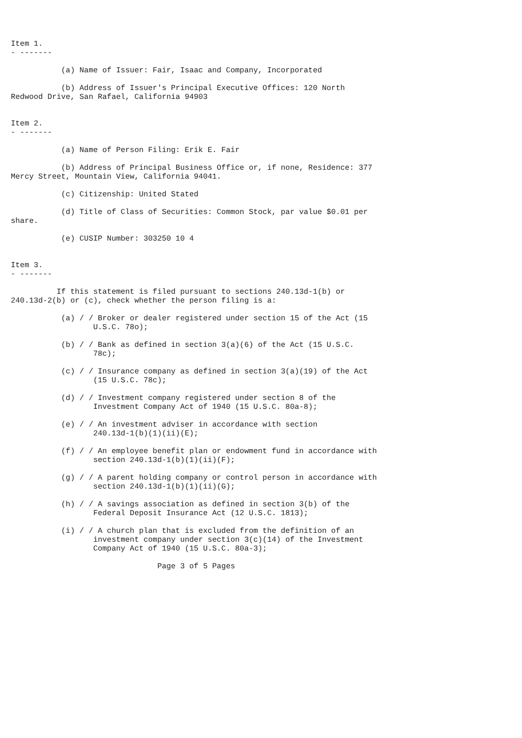Item 1.
- -------

           (a) Name of Issuer: Fair, Isaac and Company, Incorporated

           (b) Address of Issuer's Principal Executive Offices: 120 North
Redwood Drive, San Rafael, California 94903


Item 2.
- -------

           (a) Name of Person Filing: Erik E. Fair

           (b) Address of Principal Business Office or, if none, Residence: 377
Mercy Street, Mountain View, California 94041.

           (c) Citizenship: United Stated

           (d) Title of Class of Securities: Common Stock, par value $0.01 per
share.

           (e) CUSIP Number: 303250 10 4


Item 3.
- -------

          If this statement is filed pursuant to sections 240.13d-1(b) or
240.13d-2(b) or (c), check whether the person filing is a:

           (a) / / Broker or dealer registered under section 15 of the Act (15
                  U.S.C. 78o);

           (b) / / Bank as defined in section 3(a)(6) of the Act (15 U.S.C.
                  78c);

           (c) / / Insurance company as defined in section 3(a)(19) of the Act
                  (15 U.S.C. 78c);

           (d) / / Investment company registered under section 8 of the
                  Investment Company Act of 1940 (15 U.S.C. 80a-8);

           (e) / / An investment adviser in accordance with section
                  240.13d-1(b)(1)(ii)(E);

           (f) / / An employee benefit plan or endowment fund in accordance with
                  section 240.13d-1(b)(1)(ii)(F);

           (g) / / A parent holding company or control person in accordance with
                  section 240.13d-1(b)(1)(ii)(G);

           (h) / / A savings association as defined in section 3(b) of the
                  Federal Deposit Insurance Act (12 U.S.C. 1813);

           (i) / / A church plan that is excluded from the definition of an
                  investment company under section 3(c)(14) of the Investment
                  Company Act of 1940 (15 U.S.C. 80a-3);

                                Page 3 of 5 Pages